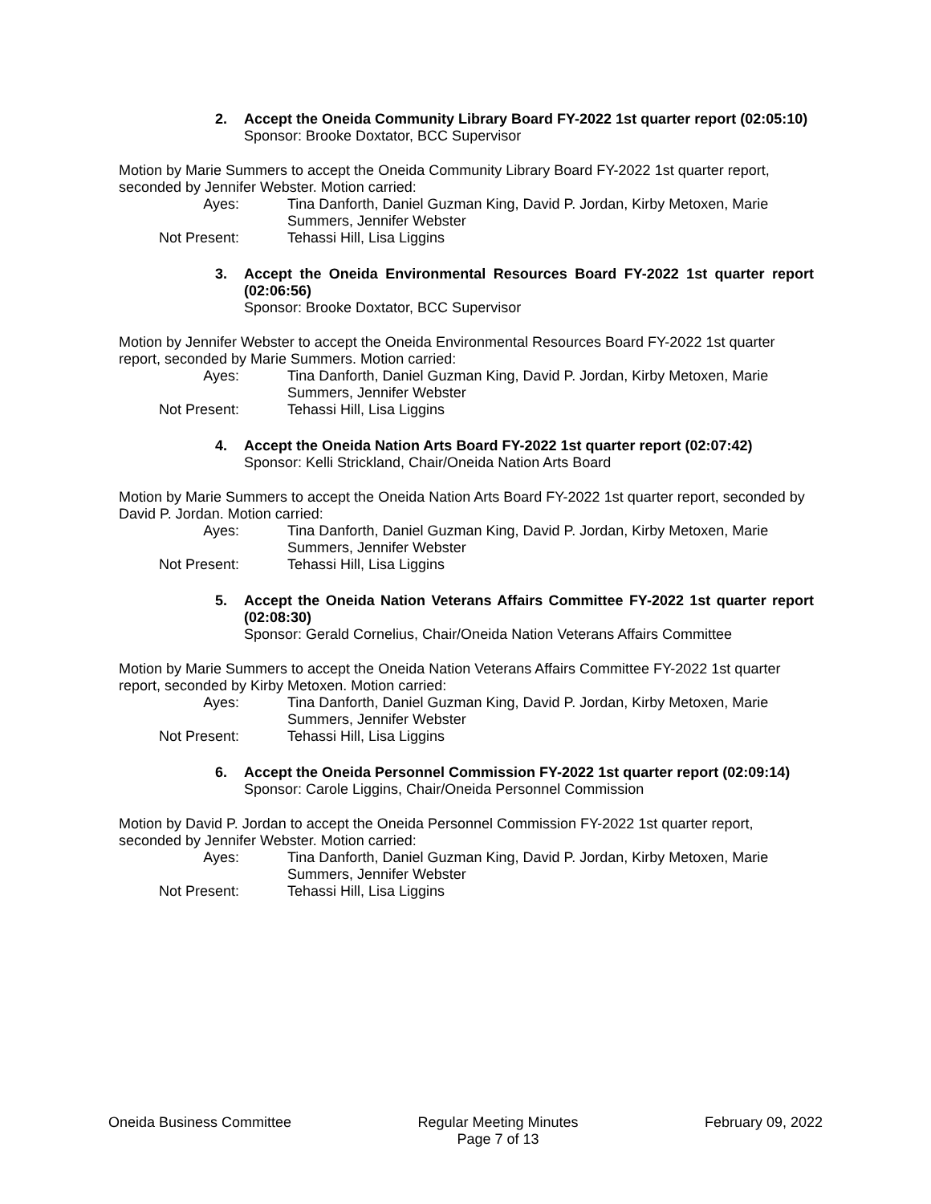2. Accept the Oneida Community Library Board FY-2022 1st quarter report (02:05:10)
Sponsor: Brooke Doxtator, BCC Supervisor
Motion by Marie Summers to accept the Oneida Community Library Board FY-2022 1st quarter report, seconded by Jennifer Webster. Motion carried:
Ayes: Tina Danforth, Daniel Guzman King, David P. Jordan, Kirby Metoxen, Marie Summers, Jennifer Webster
Not Present: Tehassi Hill, Lisa Liggins
3. Accept the Oneida Environmental Resources Board FY-2022 1st quarter report (02:06:56)
Sponsor: Brooke Doxtator, BCC Supervisor
Motion by Jennifer Webster to accept the Oneida Environmental Resources Board FY-2022 1st quarter report, seconded by Marie Summers. Motion carried:
Ayes: Tina Danforth, Daniel Guzman King, David P. Jordan, Kirby Metoxen, Marie Summers, Jennifer Webster
Not Present: Tehassi Hill, Lisa Liggins
4. Accept the Oneida Nation Arts Board FY-2022 1st quarter report (02:07:42)
Sponsor: Kelli Strickland, Chair/Oneida Nation Arts Board
Motion by Marie Summers to accept the Oneida Nation Arts Board FY-2022 1st quarter report, seconded by David P. Jordan. Motion carried:
Ayes: Tina Danforth, Daniel Guzman King, David P. Jordan, Kirby Metoxen, Marie Summers, Jennifer Webster
Not Present: Tehassi Hill, Lisa Liggins
5. Accept the Oneida Nation Veterans Affairs Committee FY-2022 1st quarter report (02:08:30)
Sponsor: Gerald Cornelius, Chair/Oneida Nation Veterans Affairs Committee
Motion by Marie Summers to accept the Oneida Nation Veterans Affairs Committee FY-2022 1st quarter report, seconded by Kirby Metoxen. Motion carried:
Ayes: Tina Danforth, Daniel Guzman King, David P. Jordan, Kirby Metoxen, Marie Summers, Jennifer Webster
Not Present: Tehassi Hill, Lisa Liggins
6. Accept the Oneida Personnel Commission FY-2022 1st quarter report (02:09:14)
Sponsor: Carole Liggins, Chair/Oneida Personnel Commission
Motion by David P. Jordan to accept the Oneida Personnel Commission FY-2022 1st quarter report, seconded by Jennifer Webster. Motion carried:
Ayes: Tina Danforth, Daniel Guzman King, David P. Jordan, Kirby Metoxen, Marie Summers, Jennifer Webster
Not Present: Tehassi Hill, Lisa Liggins
Oneida Business Committee Regular Meeting Minutes
Page 7 of 13
February 09, 2022